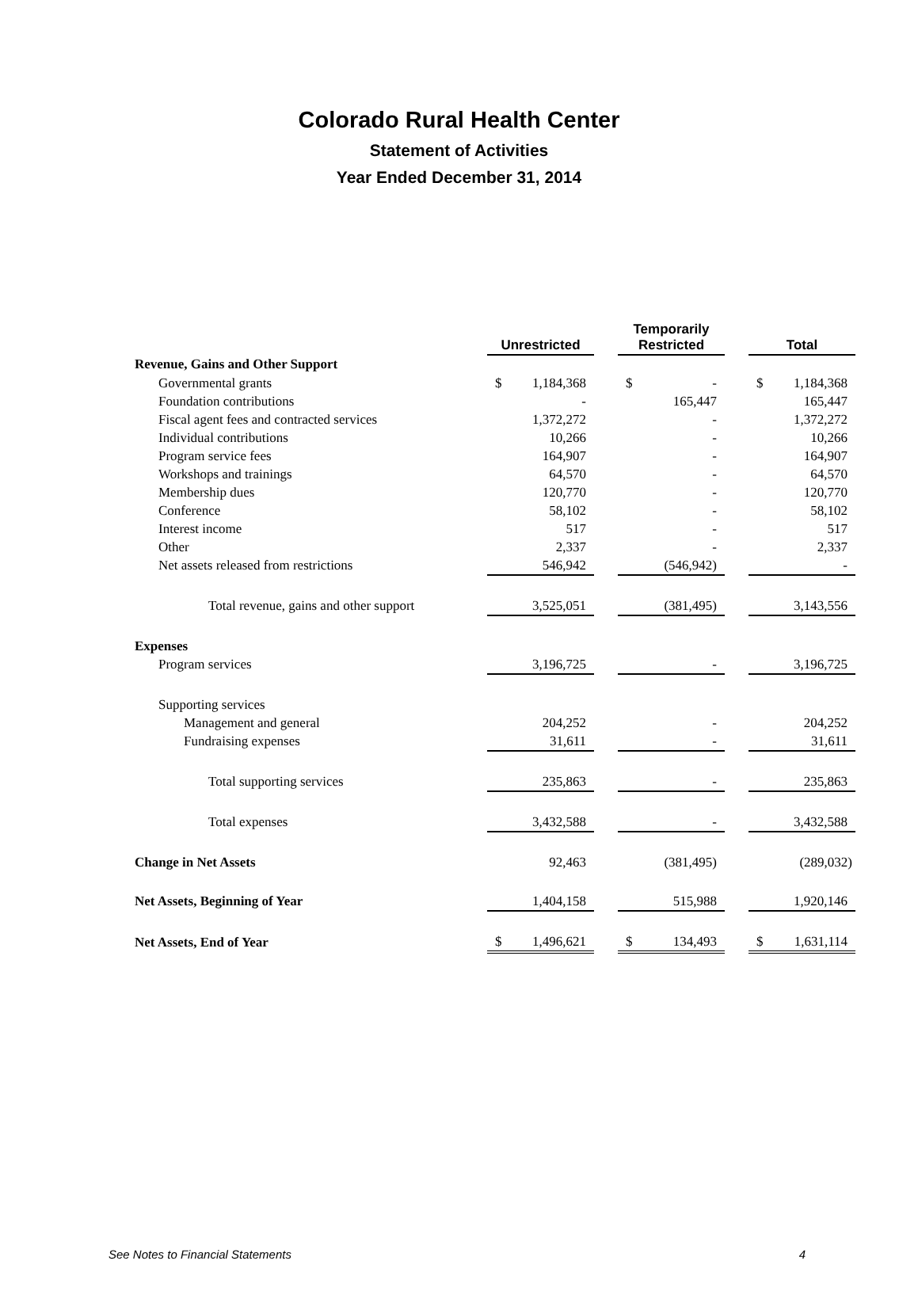Colorado Rural Health Center
Statement of Activities
Year Ended December 31, 2014
| | Unrestricted | | Temporarily Restricted | | Total |
| --- | --- | --- | --- | --- | --- |
| Revenue, Gains and Other Support | | | | | |
| Governmental grants | $ 1,184,368 | | $ - | | $ 1,184,368 |
| Foundation contributions | - | | 165,447 | | 165,447 |
| Fiscal agent fees and contracted services | 1,372,272 | | - | | 1,372,272 |
| Individual contributions | 10,266 | | - | | 10,266 |
| Program service fees | 164,907 | | - | | 164,907 |
| Workshops and trainings | 64,570 | | - | | 64,570 |
| Membership dues | 120,770 | | - | | 120,770 |
| Conference | 58,102 | | - | | 58,102 |
| Interest income | 517 | | - | | 517 |
| Other | 2,337 | | - | | 2,337 |
| Net assets released from restrictions | 546,942 | | (546,942) | | - |
| Total revenue, gains and other support | 3,525,051 | | (381,495) | | 3,143,556 |
| Expenses | | | | | |
| Program services | 3,196,725 | | - | | 3,196,725 |
| Supporting services | | | | | |
| Management and general | 204,252 | | - | | 204,252 |
| Fundraising expenses | 31,611 | | - | | 31,611 |
| Total supporting services | 235,863 | | - | | 235,863 |
| Total expenses | 3,432,588 | | - | | 3,432,588 |
| Change in Net Assets | 92,463 | | (381,495) | | (289,032) |
| Net Assets, Beginning of Year | 1,404,158 | | 515,988 | | 1,920,146 |
| Net Assets, End of Year | $ 1,496,621 | | $ 134,493 | | $ 1,631,114 |
See Notes to Financial Statements 4